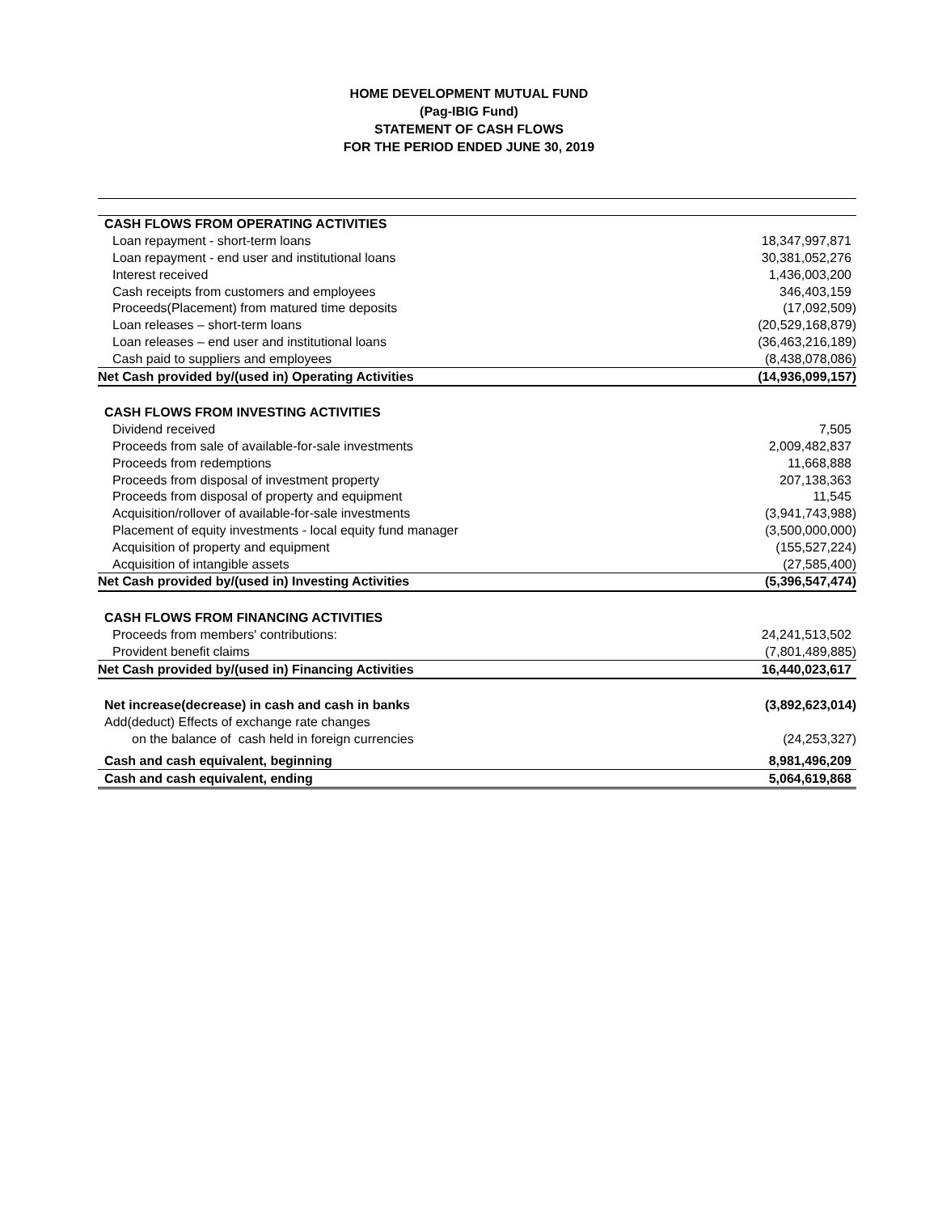HOME DEVELOPMENT MUTUAL FUND
(Pag-IBIG Fund)
STATEMENT OF CASH FLOWS
FOR THE PERIOD ENDED JUNE 30, 2019
| CASH FLOWS FROM OPERATING ACTIVITIES | |
| Loan repayment - short-term loans | 18,347,997,871 |
| Loan repayment - end user and institutional loans | 30,381,052,276 |
| Interest received | 1,436,003,200 |
| Cash receipts from customers and employees | 346,403,159 |
| Proceeds(Placement) from matured time deposits | (17,092,509) |
| Loan releases – short-term loans | (20,529,168,879) |
| Loan releases – end user and institutional loans | (36,463,216,189) |
| Cash paid to suppliers and employees | (8,438,078,086) |
| Net Cash provided by/(used in) Operating Activities | (14,936,099,157) |
| CASH FLOWS FROM INVESTING ACTIVITIES | |
| Dividend received | 7,505 |
| Proceeds from sale of available-for-sale investments | 2,009,482,837 |
| Proceeds from redemptions | 11,668,888 |
| Proceeds from disposal of investment property | 207,138,363 |
| Proceeds from disposal of property and equipment | 11,545 |
| Acquisition/rollover of available-for-sale investments | (3,941,743,988) |
| Placement of equity investments - local equity fund manager | (3,500,000,000) |
| Acquisition of property and equipment | (155,527,224) |
| Acquisition of intangible assets | (27,585,400) |
| Net Cash provided by/(used in) Investing Activities | (5,396,547,474) |
| CASH FLOWS FROM FINANCING ACTIVITIES | |
| Proceeds from members' contributions: | 24,241,513,502 |
| Provident benefit claims | (7,801,489,885) |
| Net Cash provided by/(used in) Financing Activities | 16,440,023,617 |
| Net increase(decrease) in cash and cash in banks | (3,892,623,014) |
| Add(deduct) Effects of exchange rate changes | |
| on the balance of cash held in foreign currencies | (24,253,327) |
| Cash and cash equivalent, beginning | 8,981,496,209 |
| Cash and cash equivalent, ending | 5,064,619,868 |